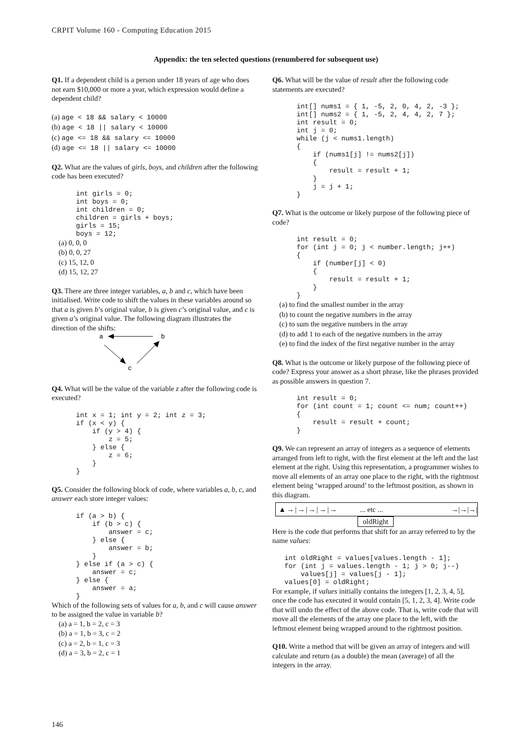CRPIT Volume 160 - Computing Education 2015
Appendix: the ten selected questions (renumbered for subsequent use)
Q1. If a dependent child is a person under 18 years of age who does not earn $10,000 or more a year, which expression would define a dependent child?
(a) age < 18 && salary < 10000
(b) age < 18 || salary < 10000
(c) age <= 18 && salary <= 10000
(d) age <= 18 || salary <= 10000
Q2. What are the values of girls, boys, and children after the following code has been executed?
      int girls = 0;
      int boys = 0;
      int children = 0;
      children = girls + boys;
      girls = 15;
      boys = 12;
(a) 0, 0, 0
(b) 0, 0, 27
(c) 15, 12, 0
(d) 15, 12, 27
Q3. There are three integer variables, a, b and c, which have been initialised. Write code to shift the values in these variables around so that a is given b’s original value, b is given c’s original value, and c is given a’s original value. The following diagram illustrates the direction of the shifts:
a
b
c
Q4. What will be the value of the variable z after the following code is executed?
      int x = 1; int y = 2; int z = 3;
      if (x < y) {
          if (y > 4) {
              z = 5;
          } else {
              z = 6;
          }
      }
Q5. Consider the following block of code, where variables a, b, c, and answer each store integer values:
      if (a > b) {
          if (b > c) {
              answer = c;
          } else {
              answer = b;
          }
      } else if (a > c) {
          answer = c;
      } else {
          answer = a;
      }
Which of the following sets of values for a, b, and c will cause answer to be assigned the value in variable b?
(a) a = 1, b = 2, c = 3
(b) a = 1, b = 3, c = 2
(c) a = 2, b = 1, c = 3
(d) a = 3, b = 2, c = 1
Q6. What will be the value of result after the following code statements are executed?
      int[] nums1 = { 1, -5, 2, 0, 4, 2, -3 };
      int[] nums2 = { 1, -5, 2, 4, 4, 2, 7 };
      int result = 0;
      int j = 0;
      while (j < nums1.length)
      {
          if (nums1[j] != nums2[j])
          {
              result = result + 1;
          }
          j = j + 1;
      }
Q7. What is the outcome or likely purpose of the following piece of code?
      int result = 0;
      for (int j = 0; j < number.length; j++)
      {
          if (number[j] < 0)
          {
              result = result + 1;
          }
      }
(a) to find the smallest number in the array
(b) to count the negative numbers in the array
(c) to sum the negative numbers in the array
(d) to add 1 to each of the negative numbers in the array
(e) to find the index of the first negative number in the array
Q8. What is the outcome or likely purpose of the following piece of code? Express your answer as a short phrase, like the phrases provided as possible answers in question 7.
      int result = 0;
      for (int count = 1; count <= num; count++)
      {
          result = result + count;
      }
Q9. We can represent an array of integers as a sequence of elements arranged from left to right, with the first element at the left and the last element at the right. Using this representation, a programmer wishes to move all elements of an array one place to the right, with the rightmost element being ‘wrapped around’ to the leftmost position, as shown in this diagram.
▲→|→|→|→|→... etc ... →|→|→|
oldRight
Here is the code that performs that shift for an array referred to by the name values:
   int oldRight = values[values.length - 1];
   for (int j = values.length - 1; j > 0; j--)
       values[j] = values[j - 1];
   values[0] = oldRight;
For example, if values initially contains the integers [1, 2, 3, 4, 5], once the code has executed it would contain [5, 1, 2, 3, 4]. Write code that will undo the effect of the above code. That is, write code that will move all the elements of the array one place to the left, with the leftmost element being wrapped around to the rightmost position.
Q10. Write a method that will be given an array of integers and will calculate and return (as a double) the mean (average) of all the integers in the array.
146